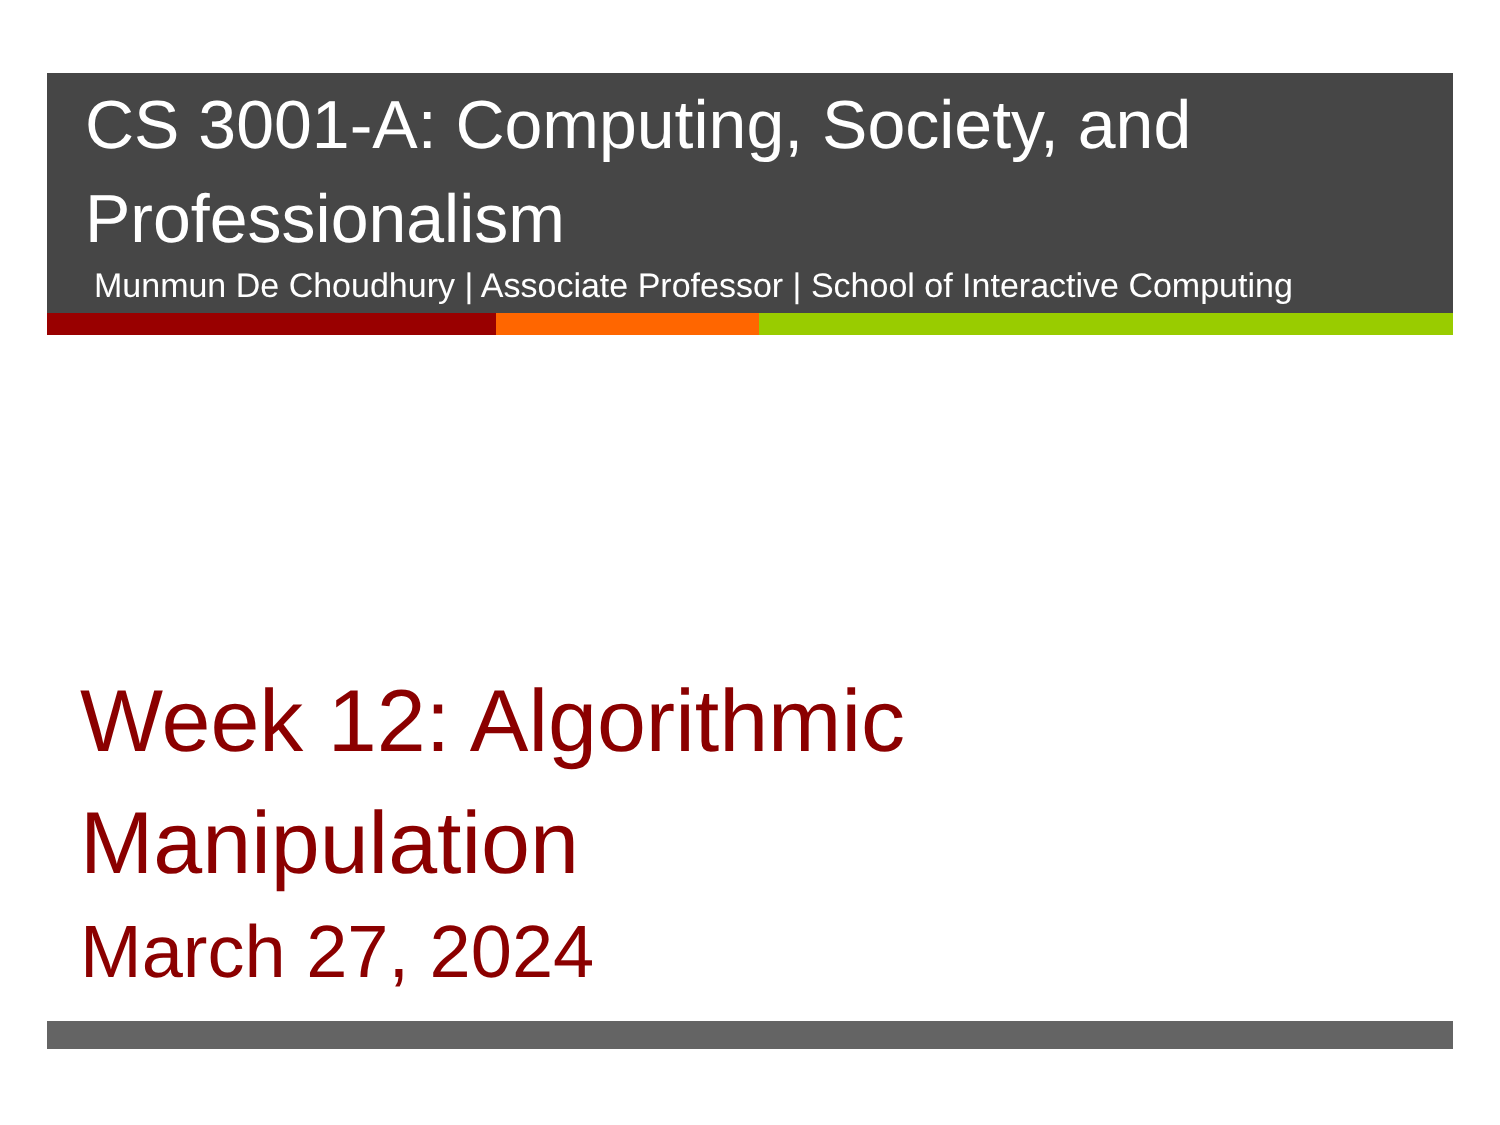CS 3001-A: Computing, Society, and Professionalism
Munmun De Choudhury | Associate Professor | School of Interactive Computing
Week 12: Algorithmic
Manipulation
March 27, 2024